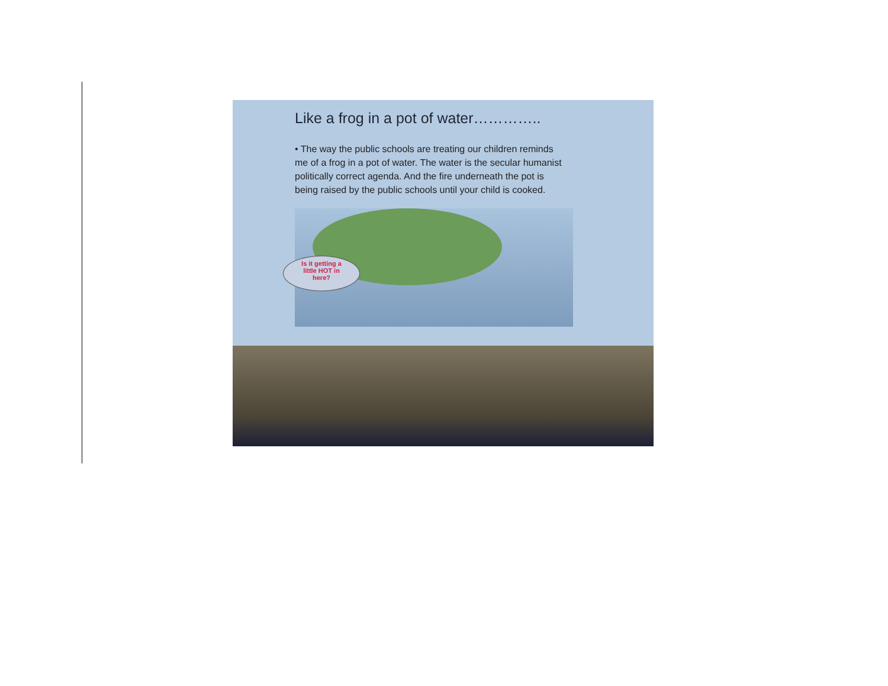Like a frog in a pot of water…………..
• The way the public schools are treating our children reminds me of a frog in a pot of water. The water is the secular humanist politically correct agenda. And the fire underneath the pot is being raised by the public schools until your child is cooked.
Is it getting a
little HOT in
here?